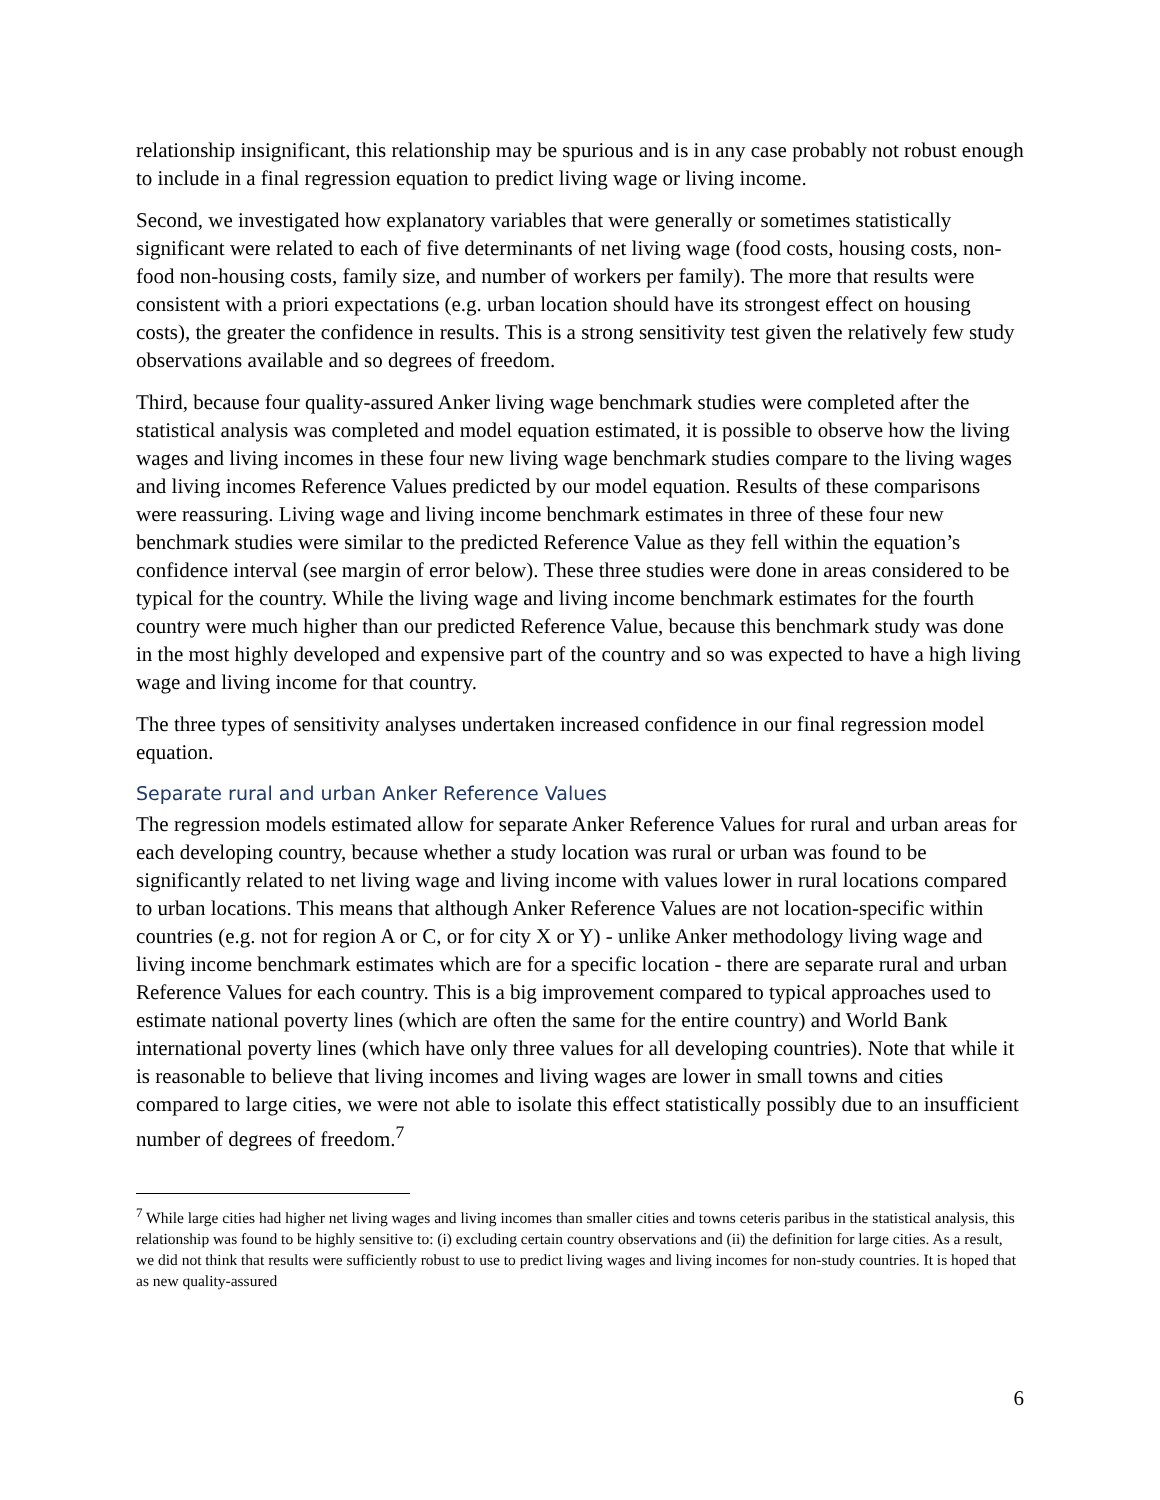relationship insignificant, this relationship may be spurious and is in any case probably not robust enough to include in a final regression equation to predict living wage or living income.
Second, we investigated how explanatory variables that were generally or sometimes statistically significant were related to each of five determinants of net living wage (food costs, housing costs, non-food non-housing costs, family size, and number of workers per family). The more that results were consistent with a priori expectations (e.g. urban location should have its strongest effect on housing costs), the greater the confidence in results. This is a strong sensitivity test given the relatively few study observations available and so degrees of freedom.
Third, because four quality-assured Anker living wage benchmark studies were completed after the statistical analysis was completed and model equation estimated, it is possible to observe how the living wages and living incomes in these four new living wage benchmark studies compare to the living wages and living incomes Reference Values predicted by our model equation. Results of these comparisons were reassuring. Living wage and living income benchmark estimates in three of these four new benchmark studies were similar to the predicted Reference Value as they fell within the equation’s confidence interval (see margin of error below). These three studies were done in areas considered to be typical for the country. While the living wage and living income benchmark estimates for the fourth country were much higher than our predicted Reference Value, because this benchmark study was done in the most highly developed and expensive part of the country and so was expected to have a high living wage and living income for that country.
The three types of sensitivity analyses undertaken increased confidence in our final regression model equation.
Separate rural and urban Anker Reference Values
The regression models estimated allow for separate Anker Reference Values for rural and urban areas for each developing country, because whether a study location was rural or urban was found to be significantly related to net living wage and living income with values lower in rural locations compared to urban locations. This means that although Anker Reference Values are not location-specific within countries (e.g. not for region A or C, or for city X or Y) - unlike Anker methodology living wage and living income benchmark estimates which are for a specific location - there are separate rural and urban Reference Values for each country. This is a big improvement compared to typical approaches used to estimate national poverty lines (which are often the same for the entire country) and World Bank international poverty lines (which have only three values for all developing countries). Note that while it is reasonable to believe that living incomes and living wages are lower in small towns and cities compared to large cities, we were not able to isolate this effect statistically possibly due to an insufficient number of degrees of freedom.<sup>7</sup>
<sup>7</sup> While large cities had higher net living wages and living incomes than smaller cities and towns ceteris paribus in the statistical analysis, this relationship was found to be highly sensitive to: (i) excluding certain country observations and (ii) the definition for large cities. As a result, we did not think that results were sufficiently robust to use to predict living wages and living incomes for non-study countries. It is hoped that as new quality-assured
6